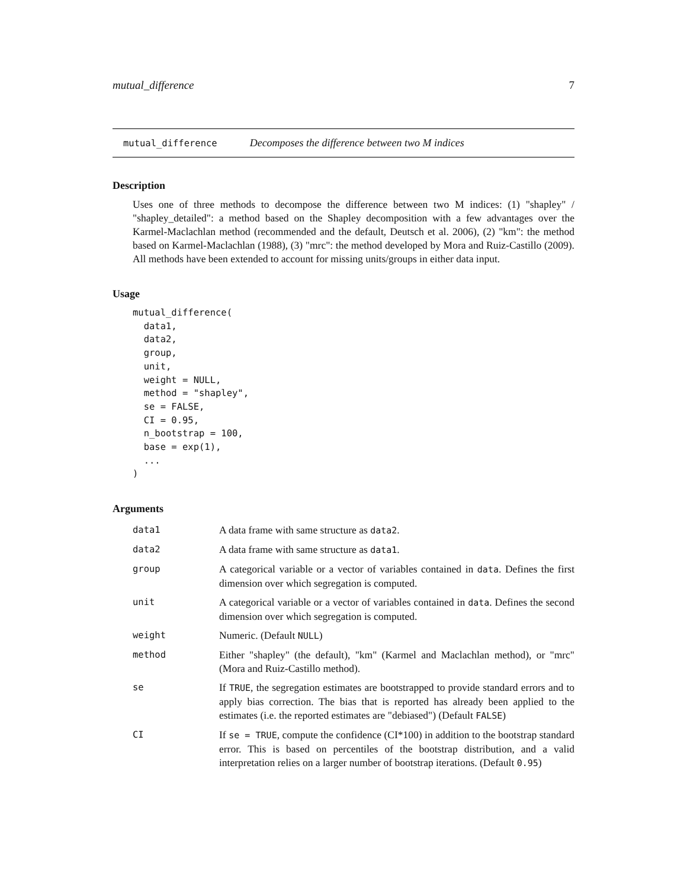mutual_difference 7
mutual_difference Decomposes the difference between two M indices
Description
Uses one of three methods to decompose the difference between two M indices: (1) "shapley" / "shapley_detailed": a method based on the Shapley decomposition with a few advantages over the Karmel-Maclachlan method (recommended and the default, Deutsch et al. 2006), (2) "km": the method based on Karmel-Maclachlan (1988), (3) "mrc": the method developed by Mora and Ruiz-Castillo (2009). All methods have been extended to account for missing units/groups in either data input.
Usage
mutual_difference(
  data1,
  data2,
  group,
  unit,
  weight = NULL,
  method = "shapley",
  se = FALSE,
  CI = 0.95,
  n_bootstrap = 100,
  base = exp(1),
  ...
)
Arguments
| data1 | A data frame with same structure as data2 . |
| data2 | A data frame with same structure as data1 . |
| group | A categorical variable or a vector of variables contained in data . Defines the first dimension over which segregation is computed. |
| unit | A categorical variable or a vector of variables contained in data . Defines the second dimension over which segregation is computed. |
| weight | Numeric. (Default NULL ) |
| method | Either "shapley" (the default), "km" (Karmel and Maclachlan method), or "mrc" (Mora and Ruiz-Castillo method). |
| se | If TRUE , the segregation estimates are bootstrapped to provide standard errors and to apply bias correction. The bias that is reported has already been applied to the estimates (i.e. the reported estimates are "debiased") (Default FALSE ) |
| CI | If se = TRUE , compute the confidence (CI*100) in addition to the bootstrap standard error. This is based on percentiles of the bootstrap distribution, and a valid interpretation relies on a larger number of bootstrap iterations. (Default 0.95 ) |